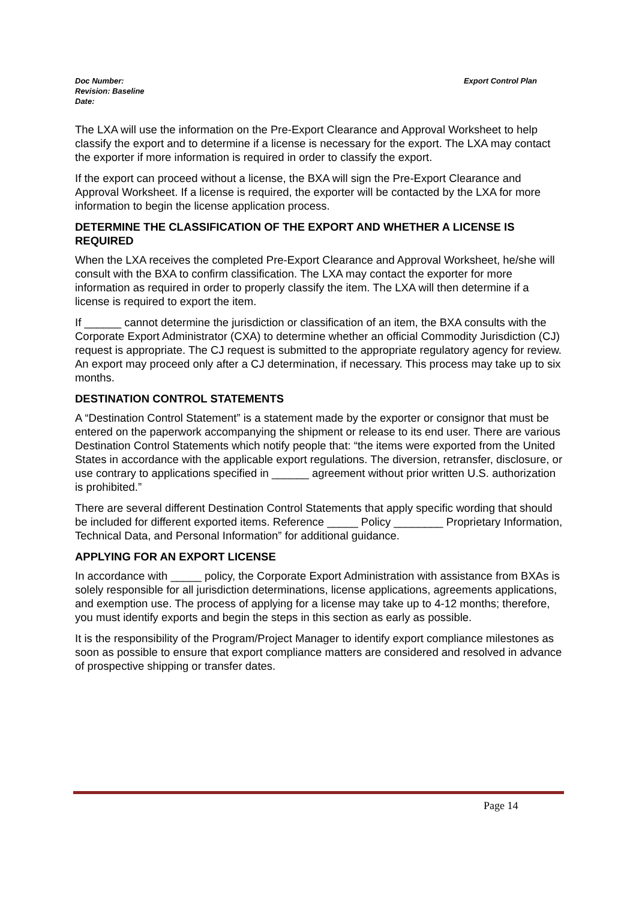Doc Number:
Revision: Baseline
Date:
Export Control Plan
The LXA will use the information on the Pre-Export Clearance and Approval Worksheet to help classify the export and to determine if a license is necessary for the export. The LXA may contact the exporter if more information is required in order to classify the export.
If the export can proceed without a license, the BXA will sign the Pre-Export Clearance and Approval Worksheet. If a license is required, the exporter will be contacted by the LXA for more information to begin the license application process.
DETERMINE THE CLASSIFICATION OF THE EXPORT AND WHETHER A LICENSE IS REQUIRED
When the LXA receives the completed Pre-Export Clearance and Approval Worksheet, he/she will consult with the BXA to confirm classification. The LXA may contact the exporter for more information as required in order to properly classify the item. The LXA will then determine if a license is required to export the item.
If ______ cannot determine the jurisdiction or classification of an item, the BXA consults with the Corporate Export Administrator (CXA) to determine whether an official Commodity Jurisdiction (CJ) request is appropriate. The CJ request is submitted to the appropriate regulatory agency for review. An export may proceed only after a CJ determination, if necessary. This process may take up to six months.
DESTINATION CONTROL STATEMENTS
A “Destination Control Statement” is a statement made by the exporter or consignor that must be entered on the paperwork accompanying the shipment or release to its end user. There are various Destination Control Statements which notify people that: “the items were exported from the United States in accordance with the applicable export regulations. The diversion, retransfer, disclosure, or use contrary to applications specified in ______ agreement without prior written U.S. authorization is prohibited.”
There are several different Destination Control Statements that apply specific wording that should be included for different exported items. Reference _____ Policy ________ Proprietary Information, Technical Data, and Personal Information” for additional guidance.
APPLYING FOR AN EXPORT LICENSE
In accordance with _____ policy, the Corporate Export Administration with assistance from BXAs is solely responsible for all jurisdiction determinations, license applications, agreements applications, and exemption use. The process of applying for a license may take up to 4-12 months; therefore, you must identify exports and begin the steps in this section as early as possible.
It is the responsibility of the Program/Project Manager to identify export compliance milestones as soon as possible to ensure that export compliance matters are considered and resolved in advance of prospective shipping or transfer dates.
Page 14